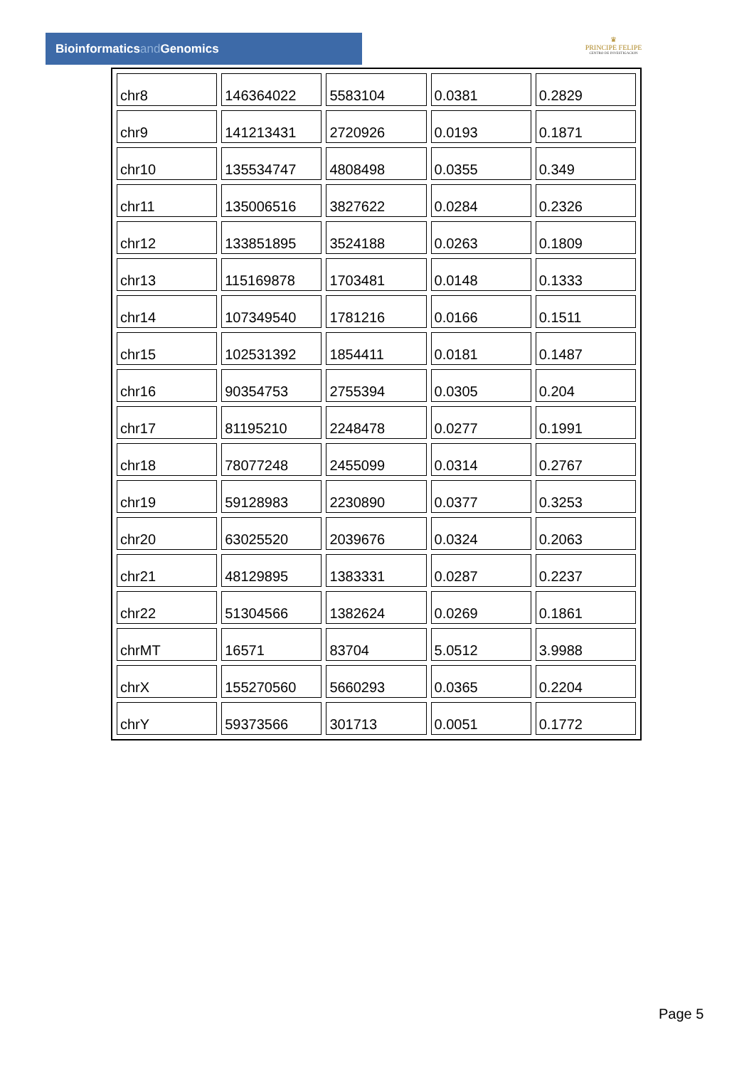Bioinformaticsand Genomics
♛
PRINCIPE FELIPE
CENTRO DE INVESTIGACION
| chr8 | 146364022 | 5583104 | 0.0381 | 0.2829 |
| chr9 | 141213431 | 2720926 | 0.0193 | 0.1871 |
| chr10 | 135534747 | 4808498 | 0.0355 | 0.349 |
| chr11 | 135006516 | 3827622 | 0.0284 | 0.2326 |
| chr12 | 133851895 | 3524188 | 0.0263 | 0.1809 |
| chr13 | 115169878 | 1703481 | 0.0148 | 0.1333 |
| chr14 | 107349540 | 1781216 | 0.0166 | 0.1511 |
| chr15 | 102531392 | 1854411 | 0.0181 | 0.1487 |
| chr16 | 90354753 | 2755394 | 0.0305 | 0.204 |
| chr17 | 81195210 | 2248478 | 0.0277 | 0.1991 |
| chr18 | 78077248 | 2455099 | 0.0314 | 0.2767 |
| chr19 | 59128983 | 2230890 | 0.0377 | 0.3253 |
| chr20 | 63025520 | 2039676 | 0.0324 | 0.2063 |
| chr21 | 48129895 | 1383331 | 0.0287 | 0.2237 |
| chr22 | 51304566 | 1382624 | 0.0269 | 0.1861 |
| chrMT | 16571 | 83704 | 5.0512 | 3.9988 |
| chrX | 155270560 | 5660293 | 0.0365 | 0.2204 |
| chrY | 59373566 | 301713 | 0.0051 | 0.1772 |
Page 5